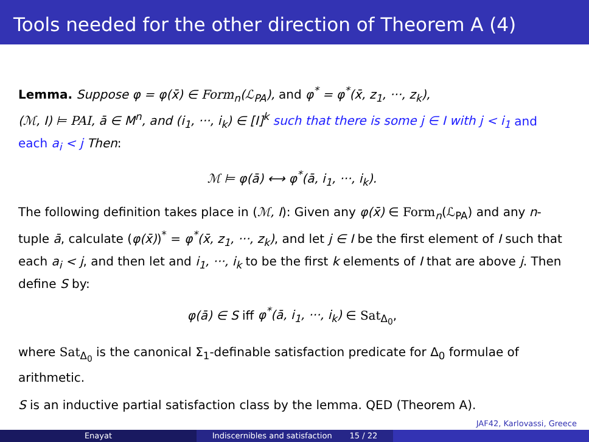Tools needed for the other direction of Theorem A (4)
Lemma. Suppose φ = φ(x̄) ∈ Form<sub>n</sub>(ℒ<sub>PA</sub>), and φ<sup>*</sup> = φ<sup>*</sup>(x̄, z<sub>1</sub>, ···, z<sub>k</sub>),
(ℳ, I) ⊨ PAI, ā ∈ M<sup>n</sup>, and (i<sub>1</sub>, ···, i<sub>k</sub>) ∈ [I]<sup>k</sup> such that there is some j ∈ I with j < i<sub>1</sub> and each a<sub>i</sub> < j Then:
ℳ ⊨ φ(ā) ⟷ φ<sup>*</sup>(ā, i<sub>1</sub>, ···, i<sub>k</sub>).
The following definition takes place in (ℳ, I): Given any φ(x̄) ∈ Form<sub>n</sub>(ℒ<sub>PA</sub>) and any n-tuple ā, calculate (φ(x̄))<sup>*</sup> = φ<sup>*</sup>(x̄, z<sub>1</sub>, ···, z<sub>k</sub>), and let j ∈ I be the first element of I such that each a<sub>i</sub> < j, and then let and i<sub>1</sub>, ···, i<sub>k</sub> to be the first k elements of I that are above j. Then define S by:
φ(ā) ∈ S iff φ<sup>*</sup>(ā, i<sub>1</sub>, ···, i<sub>k</sub>) ∈ Sat<sub>Δ<sub>0</sub></sub>,
where Sat<sub>Δ<sub>0</sub></sub> is the canonical Σ<sub>1</sub>-definable satisfaction predicate for Δ<sub>0</sub> formulae of arithmetic.
S is an inductive partial satisfaction class by the lemma. QED (Theorem A).
JAF42, Karlovassi, Greece
Enayat Indiscernibles and satisfaction 15 / 22